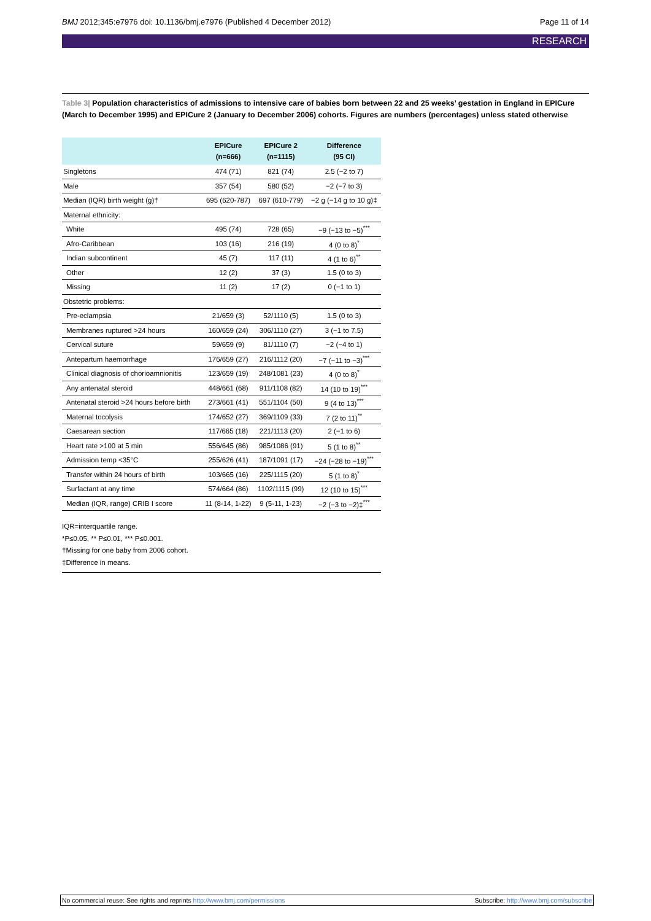BMJ 2012;345:e7976 doi: 10.1136/bmj.e7976 (Published 4 December 2012) Page 11 of 14
RESEARCH
Table 3| Population characteristics of admissions to intensive care of babies born between 22 and 25 weeks’ gestation in England in EPICure (March to December 1995) and EPICure 2 (January to December 2006) cohorts. Figures are numbers (percentages) unless stated otherwise
| | EPICure (n=666) | EPICure 2 (n=1115) | Difference (95 CI) |
| --- | --- | --- | --- |
| Singletons | 474 (71) | 821 (74) | 2.5 (−2 to 7) |
| Male | 357 (54) | 580 (52) | −2 (−7 to 3) |
| Median (IQR) birth weight (g)† | 695 (620-787) | 697 (610-779) | −2 g (−14 g to 10 g)‡ |
| Maternal ethnicity: | | | |
| White | 495 (74) | 728 (65) | −9 (−13 to −5)<sup>***</sup> |
| Afro-Caribbean | 103 (16) | 216 (19) | 4 (0 to 8)<sup>*</sup> |
| Indian subcontinent | 45 (7) | 117 (11) | 4 (1 to 6)<sup>**</sup> |
| Other | 12 (2) | 37 (3) | 1.5 (0 to 3) |
| Missing | 11 (2) | 17 (2) | 0 (−1 to 1) |
| Obstetric problems: | | | |
| Pre-eclampsia | 21/659 (3) | 52/1110 (5) | 1.5 (0 to 3) |
| Membranes ruptured >24 hours | 160/659 (24) | 306/1110 (27) | 3 (−1 to 7.5) |
| Cervical suture | 59/659 (9) | 81/1110 (7) | −2 (−4 to 1) |
| Antepartum haemorrhage | 176/659 (27) | 216/1112 (20) | −7 (−11 to −3)<sup>***</sup> |
| Clinical diagnosis of chorioamnionitis | 123/659 (19) | 248/1081 (23) | 4 (0 to 8)<sup>*</sup> |
| Any antenatal steroid | 448/661 (68) | 911/1108 (82) | 14 (10 to 19)<sup>***</sup> |
| Antenatal steroid >24 hours before birth | 273/661 (41) | 551/1104 (50) | 9 (4 to 13)<sup>***</sup> |
| Maternal tocolysis | 174/652 (27) | 369/1109 (33) | 7 (2 to 11)<sup>**</sup> |
| Caesarean section | 117/665 (18) | 221/1113 (20) | 2 (−1 to 6) |
| Heart rate >100 at 5 min | 556/645 (86) | 985/1086 (91) | 5 (1 to 8)<sup>**</sup> |
| Admission temp <35°C | 255/626 (41) | 187/1091 (17) | −24 (−28 to −19)<sup>***</sup> |
| Transfer within 24 hours of birth | 103/665 (16) | 225/1115 (20) | 5 (1 to 8)<sup>*</sup> |
| Surfactant at any time | 574/664 (86) | 1102/1115 (99) | 12 (10 to 15)<sup>***</sup> |
| Median (IQR, range) CRIB I score | 11 (8-14, 1-22) | 9 (5-11, 1-23) | −2 (−3 to −2)‡<sup>***</sup> |
IQR=interquartile range.
*P≤0.05, ** P≤0.01, *** P≤0.001.
†Missing for one baby from 2006 cohort.
‡Difference in means.
No commercial reuse: See rights and reprints http://www.bmj.com/permissions Subscribe: http://www.bmj.com/subscribe